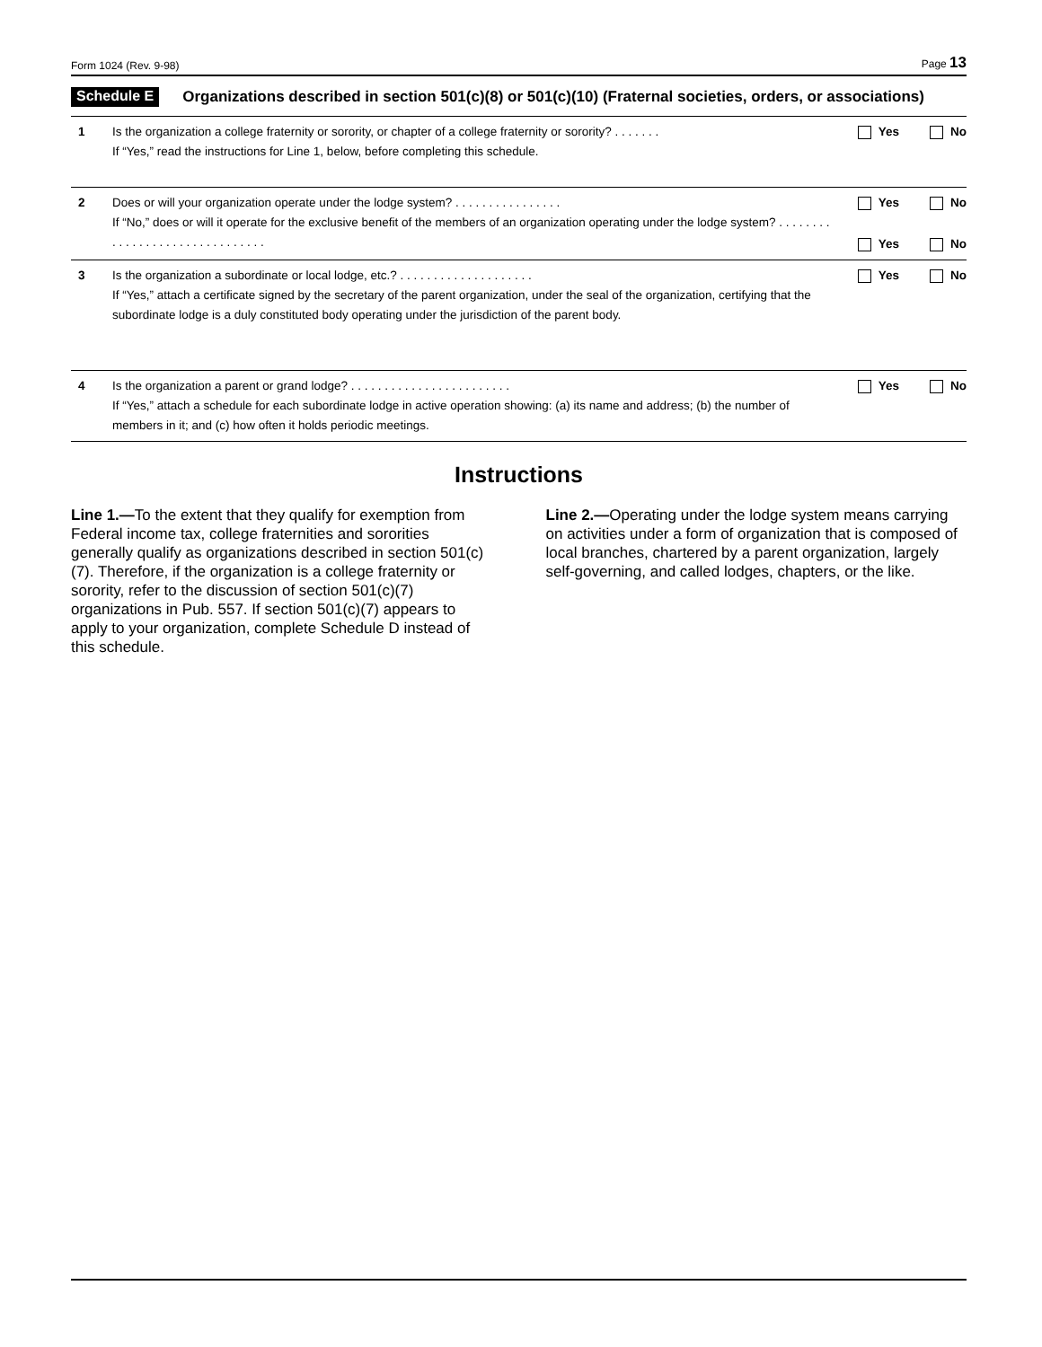Form 1024 (Rev. 9-98) Page 13
Schedule E
Organizations described in section 501(c)(8) or 501(c)(10) (Fraternal societies, orders, or associations)
1 Is the organization a college fraternity or sorority, or chapter of a college fraternity or sorority? . . . . . . .
If “Yes,” read the instructions for Line 1, below, before completing this schedule.
Yes No
2 Does or will your organization operate under the lodge system? . . . . . . . . . . . . . . . .
If “No,” does or will it operate for the exclusive benefit of the members of an organization operating under the lodge system? . . . . . . . . . . . . . . . . . . . . . . . . . . . . . . .
Yes No
Yes No
3 Is the organization a subordinate or local lodge, etc.? . . . . . . . . . . . . . . . . . . . .
If “Yes,” attach a certificate signed by the secretary of the parent organization, under the seal of the organization, certifying that the subordinate lodge is a duly constituted body operating under the jurisdiction of the parent body.
Yes No
4 Is the organization a parent or grand lodge? . . . . . . . . . . . . . . . . . . . . . . . .
If “Yes,” attach a schedule for each subordinate lodge in active operation showing: (a) its name and address; (b) the number of members in it; and (c) how often it holds periodic meetings.
Yes No
Instructions
Line 1.—To the extent that they qualify for exemption from Federal income tax, college fraternities and sororities generally qualify as organizations described in section 501(c)(7). Therefore, if the organization is a college fraternity or sorority, refer to the discussion of section 501(c)(7) organizations in Pub. 557. If section 501(c)(7) appears to apply to your organization, complete Schedule D instead of this schedule.
Line 2.—Operating under the lodge system means carrying on activities under a form of organization that is composed of local branches, chartered by a parent organization, largely self-governing, and called lodges, chapters, or the like.